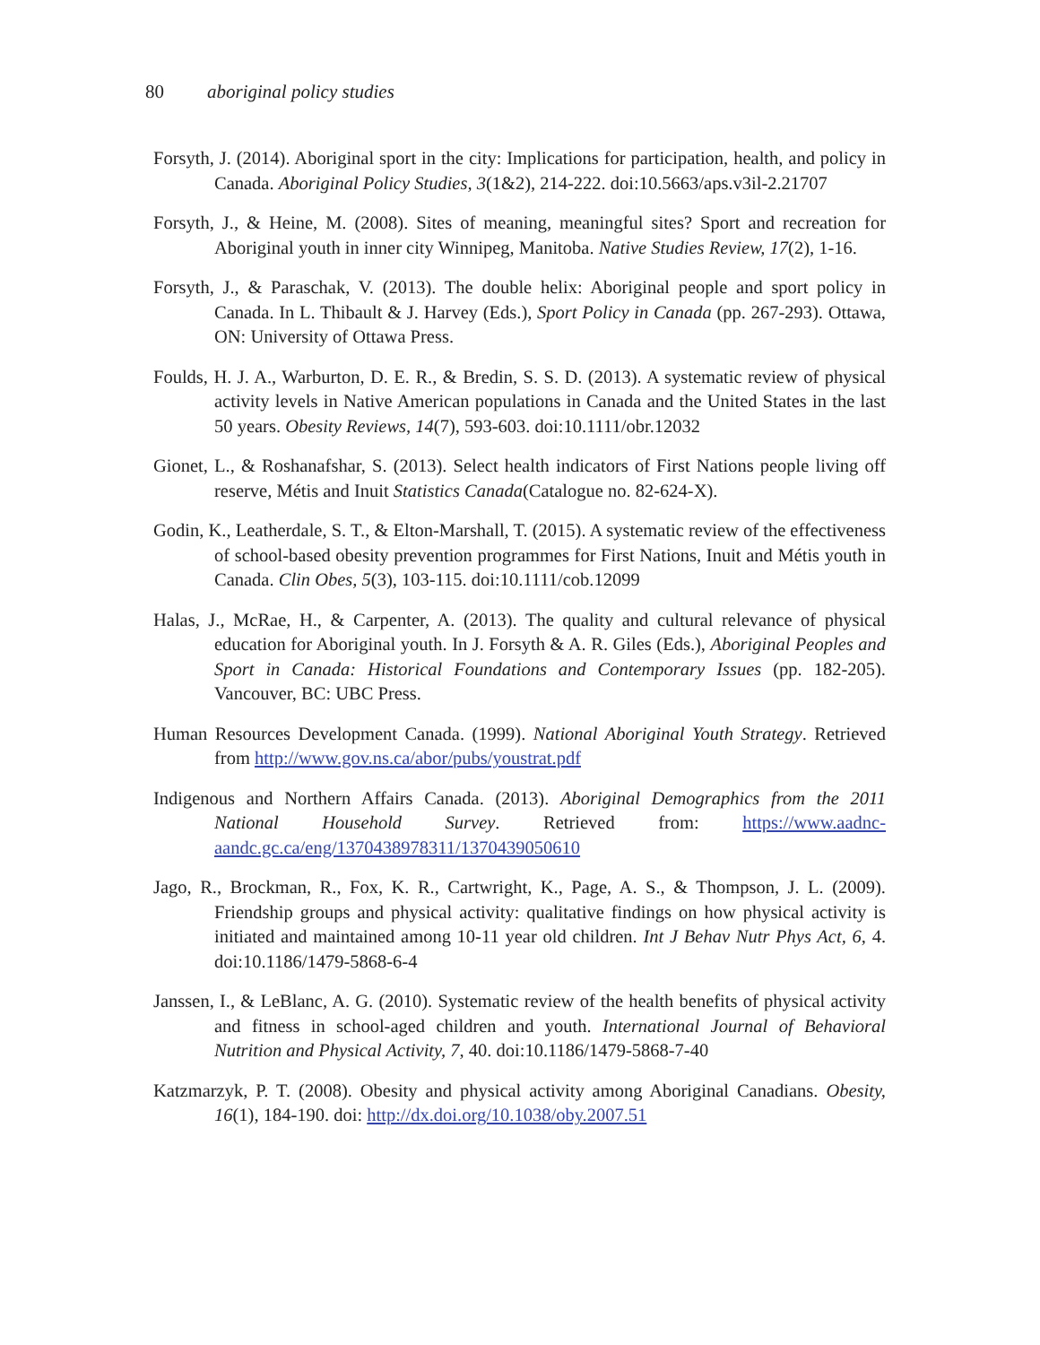80 aboriginal policy studies
Forsyth, J. (2014). Aboriginal sport in the city: Implications for participation, health, and policy in Canada. Aboriginal Policy Studies, 3(1&2), 214-222. doi:10.5663/aps.v3il-2.21707
Forsyth, J., & Heine, M. (2008). Sites of meaning, meaningful sites? Sport and recreation for Aboriginal youth in inner city Winnipeg, Manitoba. Native Studies Review, 17(2), 1-16.
Forsyth, J., & Paraschak, V. (2013). The double helix: Aboriginal people and sport policy in Canada. In L. Thibault & J. Harvey (Eds.), Sport Policy in Canada (pp. 267-293). Ottawa, ON: University of Ottawa Press.
Foulds, H. J. A., Warburton, D. E. R., & Bredin, S. S. D. (2013). A systematic review of physical activity levels in Native American populations in Canada and the United States in the last 50 years. Obesity Reviews, 14(7), 593-603. doi:10.1111/obr.12032
Gionet, L., & Roshanafshar, S. (2013). Select health indicators of First Nations people living off reserve, Métis and Inuit Statistics Canada(Catalogue no. 82-624-X).
Godin, K., Leatherdale, S. T., & Elton-Marshall, T. (2015). A systematic review of the effectiveness of school-based obesity prevention programmes for First Nations, Inuit and Métis youth in Canada. Clin Obes, 5(3), 103-115. doi:10.1111/cob.12099
Halas, J., McRae, H., & Carpenter, A. (2013). The quality and cultural relevance of physical education for Aboriginal youth. In J. Forsyth & A. R. Giles (Eds.), Aboriginal Peoples and Sport in Canada: Historical Foundations and Contemporary Issues (pp. 182-205). Vancouver, BC: UBC Press.
Human Resources Development Canada. (1999). National Aboriginal Youth Strategy. Retrieved from http://www.gov.ns.ca/abor/pubs/youstrat.pdf
Indigenous and Northern Affairs Canada. (2013). Aboriginal Demographics from the 2011 National Household Survey. Retrieved from: https://www.aadnc-aandc.gc.ca/eng/1370438978311/1370439050610
Jago, R., Brockman, R., Fox, K. R., Cartwright, K., Page, A. S., & Thompson, J. L. (2009). Friendship groups and physical activity: qualitative findings on how physical activity is initiated and maintained among 10-11 year old children. Int J Behav Nutr Phys Act, 6, 4. doi:10.1186/1479-5868-6-4
Janssen, I., & LeBlanc, A. G. (2010). Systematic review of the health benefits of physical activity and fitness in school-aged children and youth. International Journal of Behavioral Nutrition and Physical Activity, 7, 40. doi:10.1186/1479-5868-7-40
Katzmarzyk, P. T. (2008). Obesity and physical activity among Aboriginal Canadians. Obesity, 16(1), 184-190. doi: http://dx.doi.org/10.1038/oby.2007.51